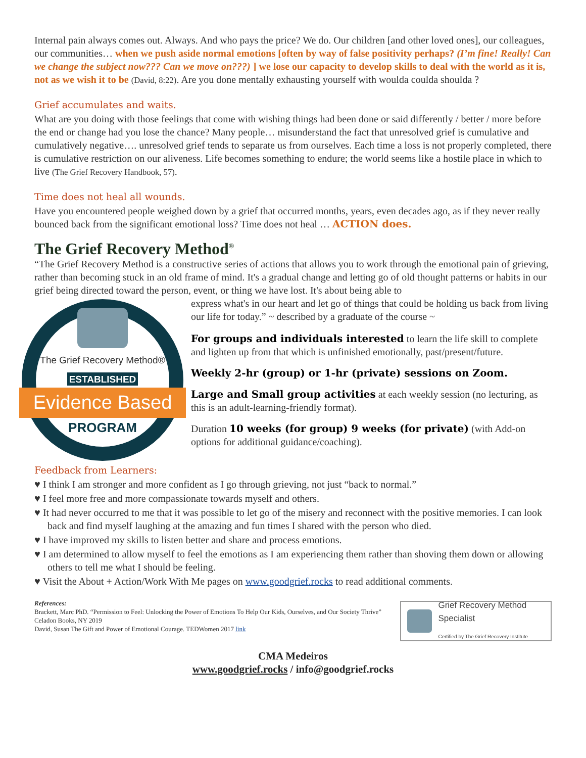Internal pain always comes out. Always. And who pays the price? We do. Our children [and other loved ones], our colleagues, our communities… when we push aside normal emotions [often by way of false positivity perhaps? (I’m fine! Really! Can we change the subject now??? Can we move on???) ] we lose our capacity to develop skills to deal with the world as it is, not as we wish it to be (David, 8:22). Are you done mentally exhausting yourself with woulda coulda shoulda ?
Grief accumulates and waits.
What are you doing with those feelings that come with wishing things had been done or said differently / better / more before the end or change had you lose the chance? Many people… misunderstand the fact that unresolved grief is cumulative and cumulatively negative…. unresolved grief tends to separate us from ourselves. Each time a loss is not properly completed, there is cumulative restriction on our aliveness. Life becomes something to endure; the world seems like a hostile place in which to live (The Grief Recovery Handbook, 57).
Time does not heal all wounds.
Have you encountered people weighed down by a grief that occurred months, years, even decades ago, as if they never really bounced back from the significant emotional loss? Time does not heal … ACTION does.
The Grief Recovery Method<sup>®</sup>
“The Grief Recovery Method is a constructive series of actions that allows you to work through the emotional pain of grieving, rather than becoming stuck in an old frame of mind. It's a gradual change and letting go of old thought patterns or habits in our grief being directed toward the person, event, or thing we have lost. It's about being able to
The Grief Recovery Method®
ESTABLISHED
Evidence Based
PROGRAM
express what's in our heart and let go of things that could be holding us back from living our life for today.” ~ described by a graduate of the course ~
For groups and individuals interested to learn the life skill to complete and lighten up from that which is unfinished emotionally, past/present/future.
Weekly 2-hr (group) or 1-hr (private) sessions on Zoom.
Large and Small group activities at each weekly session (no lecturing, as this is an adult-learning-friendly format).
Duration 10 weeks (for group) 9 weeks (for private) (with Add-on options for additional guidance/coaching).
Feedback from Learners:
♥ I think I am stronger and more confident as I go through grieving, not just “back to normal.”
♥ I feel more free and more compassionate towards myself and others.
♥ It had never occurred to me that it was possible to let go of the misery and reconnect with the positive memories. I can look back and find myself laughing at the amazing and fun times I shared with the person who died.
♥ I have improved my skills to listen better and share and process emotions.
♥ I am determined to allow myself to feel the emotions as I am experiencing them rather than shoving them down or allowing others to tell me what I should be feeling.
♥ Visit the About + Action/Work With Me pages on www.goodgrief.rocks to read additional comments.
References:
Brackett, Marc PhD. “Permission to Feel: Unlocking the Power of Emotions To Help Our Kids, Ourselves, and Our Society Thrive” Celadon Books, NY 2019
David, Susan The Gift and Power of Emotional Courage. TEDWomen 2017 link
Grief Recovery Method Specialist
Certified by The Grief Recovery Institute
CMA Medeiros
www.goodgrief.rocks / info@goodgrief.rocks